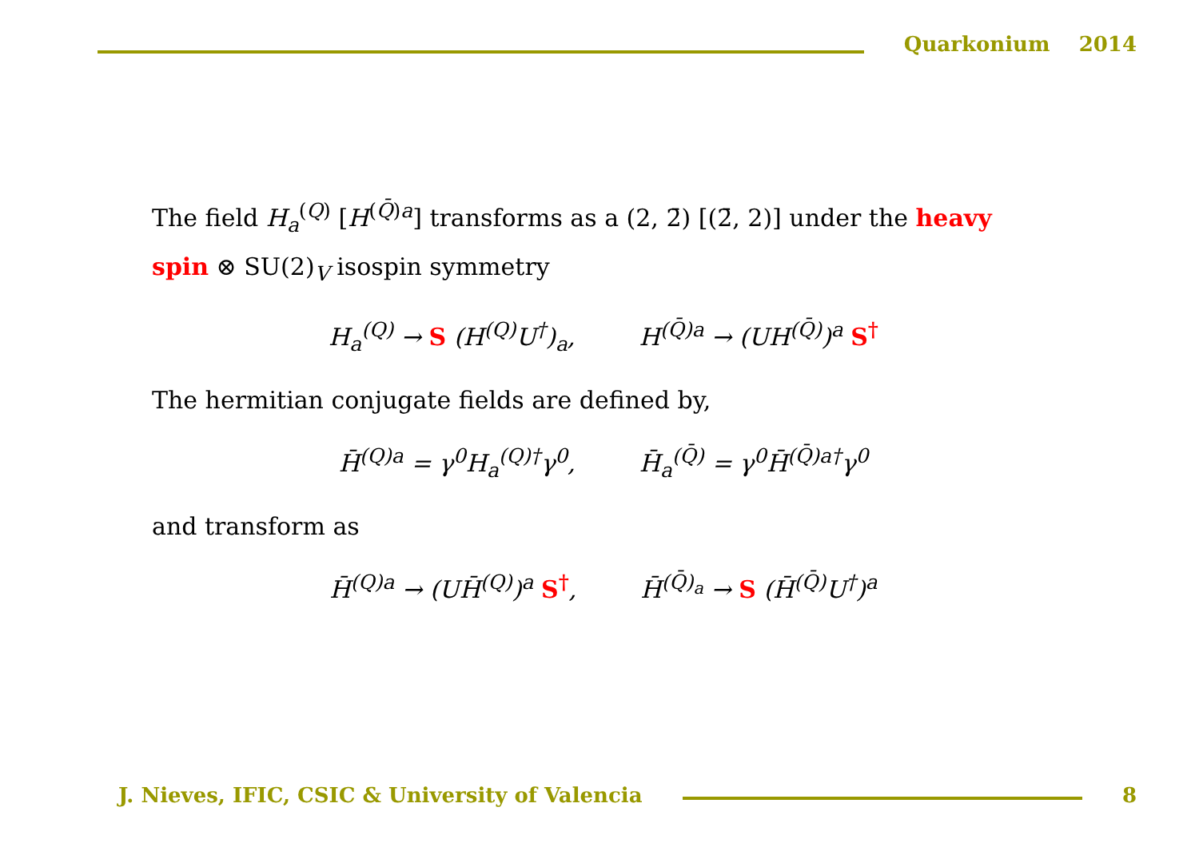Quarkonium 2014
The field H<sub>a</sub><sup>(Q)</sup> [H<sup>(Q̄)a</sup>] transforms as a (2, 2̄) [(2̄, 2)] under the heavy spin ⊗ SU(2)<sub>V</sub> isospin symmetry
H<sub>a</sub><sup>(Q)</sup> → S (H<sup>(Q)</sup>U<sup>†</sup>)<sub>a</sub>, H<sup>(Q̄)a</sup> → (UH<sup>(Q̄)</sup>)<sup>a</sup> S<sup>†</sup>
The hermitian conjugate fields are defined by,
H̄<sup>(Q)a</sup> = γ<sup>0</sup>H<sub>a</sub><sup>(Q)†</sup>γ<sup>0</sup>, H̄<sub>a</sub><sup>(Q̄)</sup> = γ<sup>0</sup>H̄<sup>(Q̄)a†</sup>γ<sup>0</sup>
and transform as
H̄<sup>(Q)a</sup> → (UH̄<sup>(Q)</sup>)<sup>a</sup> S<sup>†</sup>, H̄<sup>(Q̄)<sub>a</sub></sup> → S (H̄<sup>(Q̄)</sup>U<sup>†</sup>)<sup>a</sup>
J. Nieves, IFIC, CSIC & University of Valencia
8